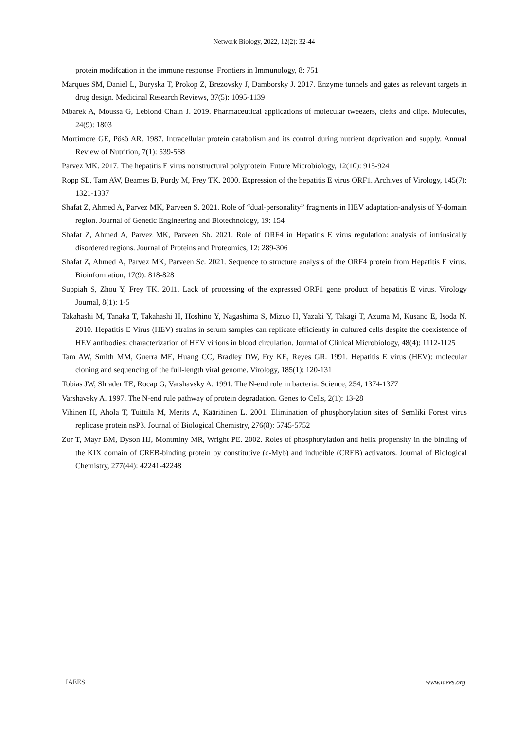Network Biology, 2022, 12(2): 32-44
protein modifcation in the immune response. Frontiers in Immunology, 8: 751
Marques SM, Daniel L, Buryska T, Prokop Z, Brezovsky J, Damborsky J. 2017. Enzyme tunnels and gates as relevant targets in drug design. Medicinal Research Reviews, 37(5): 1095-1139
Mbarek A, Moussa G, Leblond Chain J. 2019. Pharmaceutical applications of molecular tweezers, clefts and clips. Molecules, 24(9): 1803
Mortimore GE, Pösö AR. 1987. Intracellular protein catabolism and its control during nutrient deprivation and supply. Annual Review of Nutrition, 7(1): 539-568
Parvez MK. 2017. The hepatitis E virus nonstructural polyprotein. Future Microbiology, 12(10): 915-924
Ropp SL, Tam AW, Beames B, Purdy M, Frey TK. 2000. Expression of the hepatitis E virus ORF1. Archives of Virology, 145(7): 1321-1337
Shafat Z, Ahmed A, Parvez MK, Parveen S. 2021. Role of “dual-personality” fragments in HEV adaptation-analysis of Y-domain region. Journal of Genetic Engineering and Biotechnology, 19: 154
Shafat Z, Ahmed A, Parvez MK, Parveen Sb. 2021. Role of ORF4 in Hepatitis E virus regulation: analysis of intrinsically disordered regions. Journal of Proteins and Proteomics, 12: 289-306
Shafat Z, Ahmed A, Parvez MK, Parveen Sc. 2021. Sequence to structure analysis of the ORF4 protein from Hepatitis E virus. Bioinformation, 17(9): 818-828
Suppiah S, Zhou Y, Frey TK. 2011. Lack of processing of the expressed ORF1 gene product of hepatitis E virus. Virology Journal, 8(1): 1-5
Takahashi M, Tanaka T, Takahashi H, Hoshino Y, Nagashima S, Mizuo H, Yazaki Y, Takagi T, Azuma M, Kusano E, Isoda N. 2010. Hepatitis E Virus (HEV) strains in serum samples can replicate efficiently in cultured cells despite the coexistence of HEV antibodies: characterization of HEV virions in blood circulation. Journal of Clinical Microbiology, 48(4): 1112-1125
Tam AW, Smith MM, Guerra ME, Huang CC, Bradley DW, Fry KE, Reyes GR. 1991. Hepatitis E virus (HEV): molecular cloning and sequencing of the full-length viral genome. Virology, 185(1): 120-131
Tobias JW, Shrader TE, Rocap G, Varshavsky A. 1991. The N-end rule in bacteria. Science, 254, 1374-1377
Varshavsky A. 1997. The N-end rule pathway of protein degradation. Genes to Cells, 2(1): 13-28
Vihinen H, Ahola T, Tuittila M, Merits A, Kääriäinen L. 2001. Elimination of phosphorylation sites of Semliki Forest virus replicase protein nsP3. Journal of Biological Chemistry, 276(8): 5745-5752
Zor T, Mayr BM, Dyson HJ, Montminy MR, Wright PE. 2002. Roles of phosphorylation and helix propensity in the binding of the KIX domain of CREB-binding protein by constitutive (c-Myb) and inducible (CREB) activators. Journal of Biological Chemistry, 277(44): 42241-42248
IAEES www.iaees.org